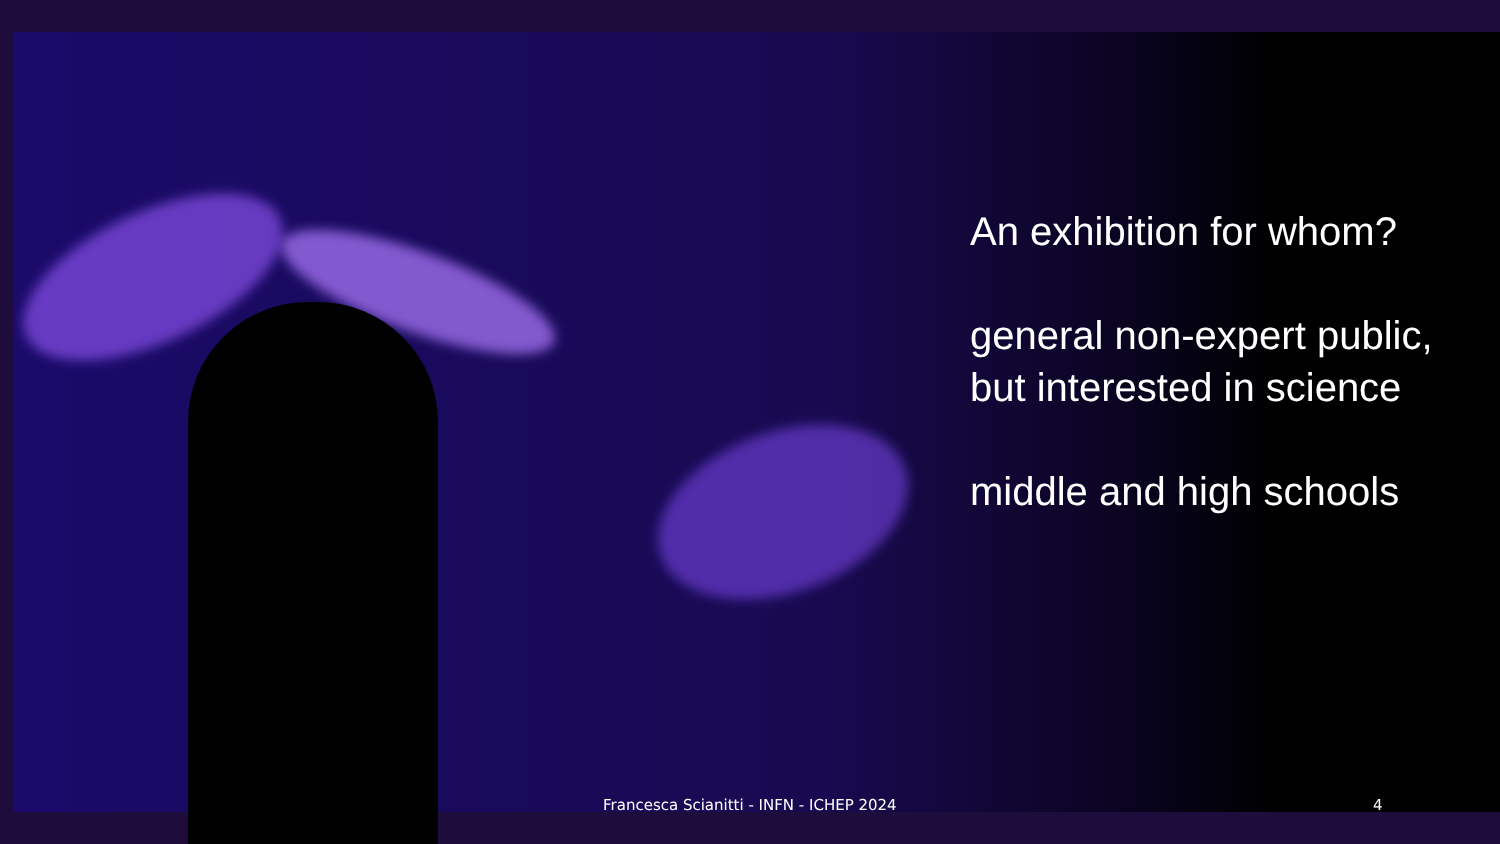An exhibition for whom?
general non-expert public, but interested in science
middle and high schools
Francesca Scianitti - INFN - ICHEP 2024 4